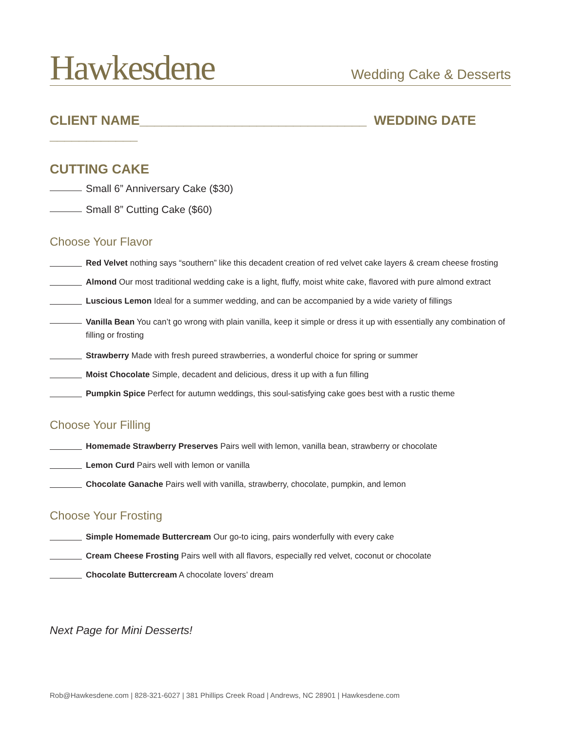Hawkesdene
Wedding Cake & Desserts
CLIENT NAME_______________________________ WEDDING DATE ____________
CUTTING CAKE
Small 6” Anniversary Cake ($30)
Small 8” Cutting Cake ($60)
Choose Your Flavor
Red Velvet nothing says “southern” like this decadent creation of red velvet cake layers & cream cheese frosting
Almond Our most traditional wedding cake is a light, fluffy, moist white cake, flavored with pure almond extract
Luscious Lemon Ideal for a summer wedding, and can be accompanied by a wide variety of fillings
Vanilla Bean You can’t go wrong with plain vanilla, keep it simple or dress it up with essentially any combination of filling or frosting
Strawberry Made with fresh pureed strawberries, a wonderful choice for spring or summer
Moist Chocolate Simple, decadent and delicious, dress it up with a fun filling
Pumpkin Spice Perfect for autumn weddings, this soul-satisfying cake goes best with a rustic theme
Choose Your Filling
Homemade Strawberry Preserves Pairs well with lemon, vanilla bean, strawberry or chocolate
Lemon Curd Pairs well with lemon or vanilla
Chocolate Ganache Pairs well with vanilla, strawberry, chocolate, pumpkin, and lemon
Choose Your Frosting
Simple Homemade Buttercream Our go-to icing, pairs wonderfully with every cake
Cream Cheese Frosting Pairs well with all flavors, especially red velvet, coconut or chocolate
Chocolate Buttercream A chocolate lovers’ dream
Next Page for Mini Desserts!
Rob@Hawkesdene.com | 828-321-6027 | 381 Phillips Creek Road | Andrews, NC 28901 | Hawkesdene.com